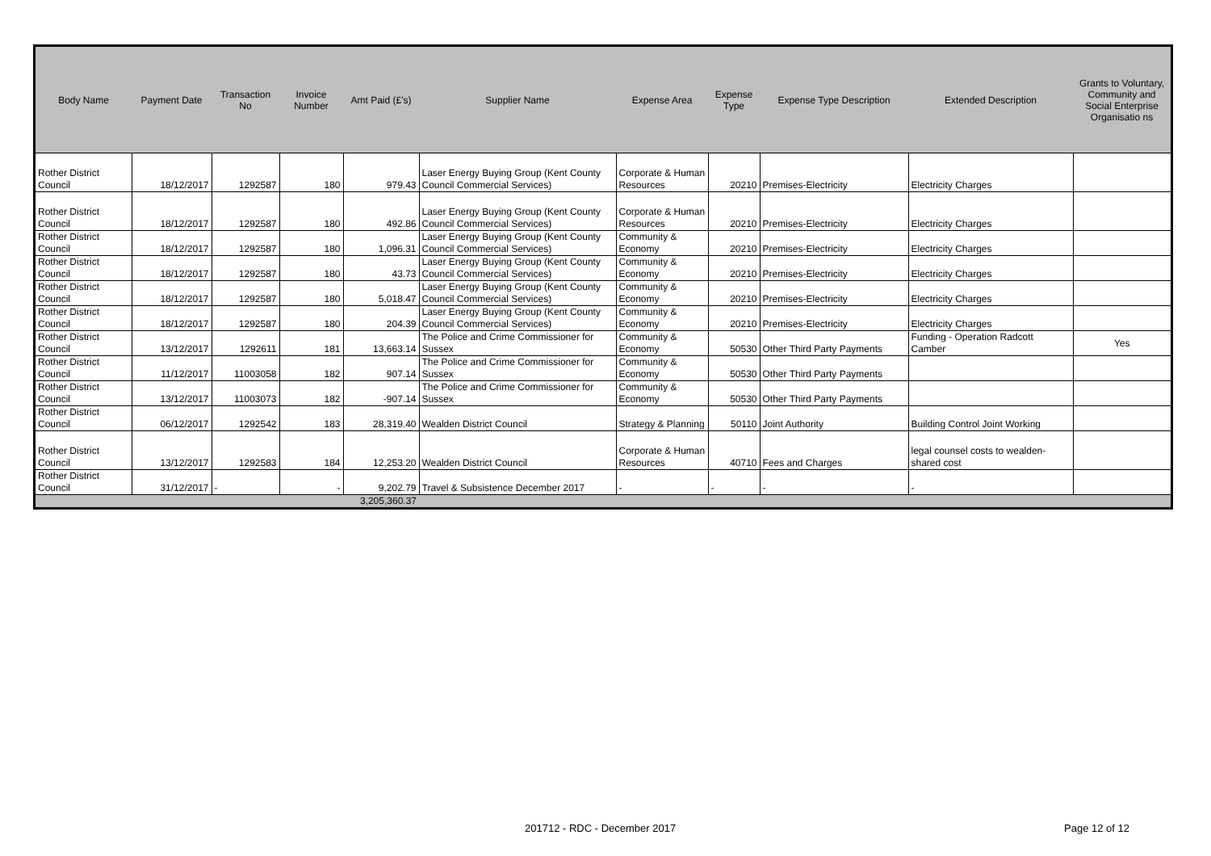| Body Name | Payment Date | Transaction No | Invoice Number | Amt Paid (£'s) | Supplier Name | Expense Area | Expense Type | Expense Type Description | Extended Description | Grants to Voluntary, Community and Social Enterprise Organisatio ns |
| --- | --- | --- | --- | --- | --- | --- | --- | --- | --- | --- |
| Rother District Council | 18/12/2017 | 1292587 | 180 | 979.43 | Laser Energy Buying Group (Kent County Council Commercial Services) | Corporate & Human Resources | 20210 | Premises-Electricity | Electricity Charges | |
| Rother District Council | 18/12/2017 | 1292587 | 180 | 492.86 | Laser Energy Buying Group (Kent County Council Commercial Services) | Corporate & Human Resources | 20210 | Premises-Electricity | Electricity Charges | |
| Rother District Council | 18/12/2017 | 1292587 | 180 | 1,096.31 | Laser Energy Buying Group (Kent County Council Commercial Services) | Community & Economy | 20210 | Premises-Electricity | Electricity Charges | |
| Rother District Council | 18/12/2017 | 1292587 | 180 | 43.73 | Laser Energy Buying Group (Kent County Council Commercial Services) | Community & Economy | 20210 | Premises-Electricity | Electricity Charges | |
| Rother District Council | 18/12/2017 | 1292587 | 180 | 5,018.47 | Laser Energy Buying Group (Kent County Council Commercial Services) | Community & Economy | 20210 | Premises-Electricity | Electricity Charges | |
| Rother District Council | 18/12/2017 | 1292587 | 180 | 204.39 | Laser Energy Buying Group (Kent County Council Commercial Services) | Community & Economy | 20210 | Premises-Electricity | Electricity Charges | |
| Rother District Council | 13/12/2017 | 1292611 | 181 | 13,663.14 | The Police and Crime Commissioner for Sussex | Community & Economy | 50530 | Other Third Party Payments | Funding - Operation Radcott Camber | Yes |
| Rother District Council | 11/12/2017 | 11003058 | 182 | 907.14 | The Police and Crime Commissioner for Sussex | Community & Economy | 50530 | Other Third Party Payments | | |
| Rother District Council | 13/12/2017 | 11003073 | 182 | -907.14 | The Police and Crime Commissioner for Sussex | Community & Economy | 50530 | Other Third Party Payments | | |
| Rother District Council | 06/12/2017 | 1292542 | 183 | 28,319.40 | Wealden District Council | Strategy & Planning | 50110 | Joint Authority | Building Control Joint Working | |
| Rother District Council | 13/12/2017 | 1292583 | 184 | 12,253.20 | Wealden District Council | Corporate & Human Resources | 40710 | Fees and Charges | legal counsel costs to wealden- shared cost | |
| Rother District Council | 31/12/2017 | - | - | 9,202.79 | Travel & Subsistence December 2017 | - | - | - | - | |
| | | | | 3,205,360.37 | | | | | | |
201712 - RDC - December 2017 Page 12 of 12